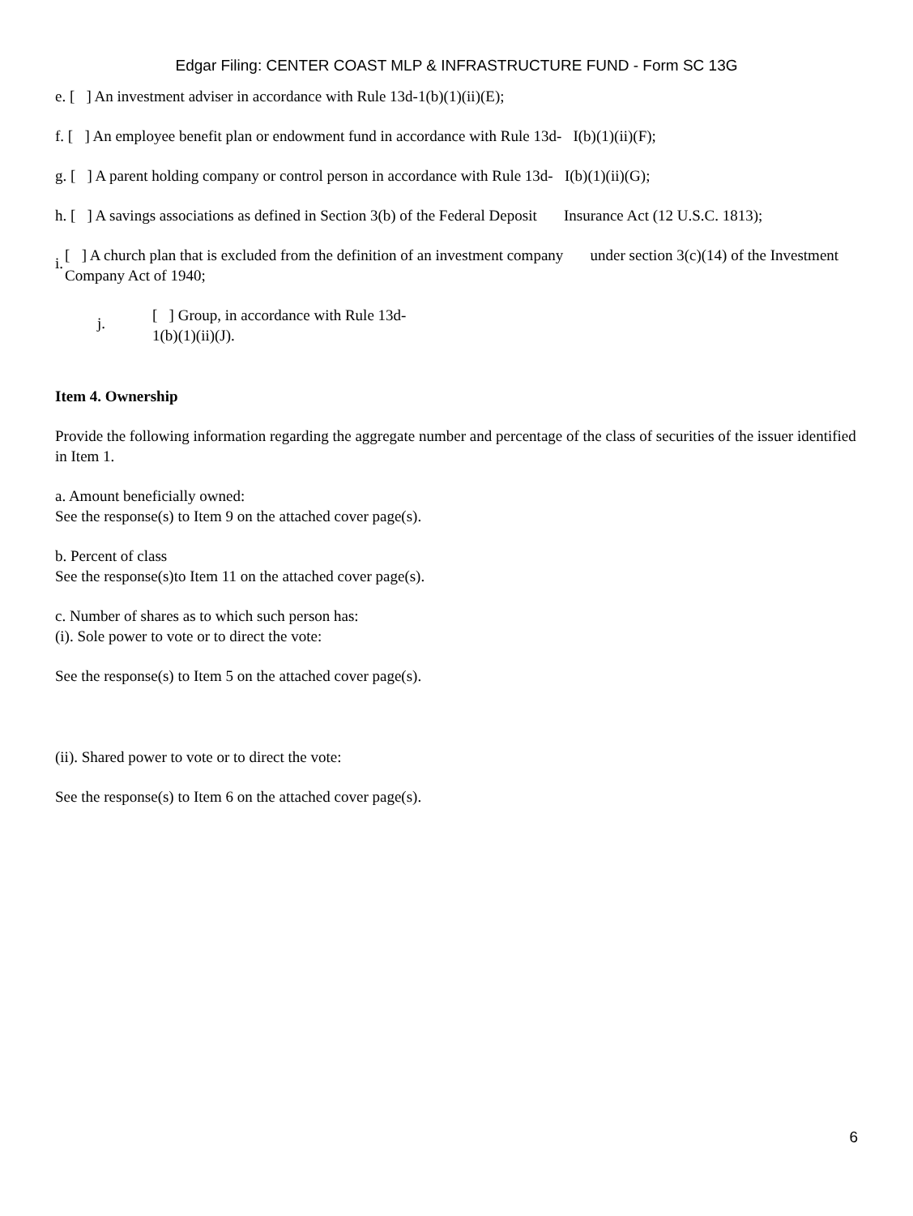Edgar Filing: CENTER COAST MLP & INFRASTRUCTURE FUND - Form SC 13G
e. [ ] An investment adviser in accordance with Rule 13d-1(b)(1)(ii)(E);
f. [ ] An employee benefit plan or endowment fund in accordance with Rule 13d- I(b)(1)(ii)(F);
g. [ ] A parent holding company or control person in accordance with Rule 13d- I(b)(1)(ii)(G);
h. [ ] A savings associations as defined in Section 3(b) of the Federal Deposit Insurance Act (12 U.S.C. 1813);
i. [ ] A church plan that is excluded from the definition of an investment company under section 3(c)(14) of the Investment Company Act of 1940;
j. [ ] Group, in accordance with Rule 13d-1(b)(1)(ii)(J).
Item 4. Ownership
Provide the following information regarding the aggregate number and percentage of the class of securities of the issuer identified in Item 1.
a. Amount beneficially owned:
See the response(s) to Item 9 on the attached cover page(s).
b. Percent of class
See the response(s)to Item 11 on the attached cover page(s).
c. Number of shares as to which such person has:
(i). Sole power to vote or to direct the vote:
See the response(s) to Item 5 on the attached cover page(s).
(ii). Shared power to vote or to direct the vote:
See the response(s) to Item 6 on the attached cover page(s).
6